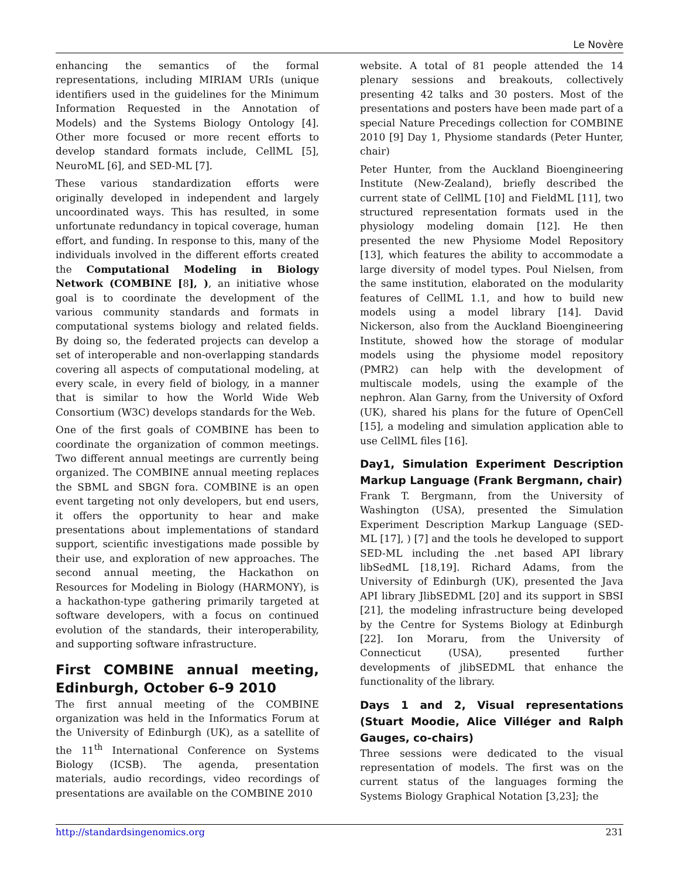Le Novère
enhancing the semantics of the formal representations, including MIRIAM URIs (unique identifiers used in the guidelines for the Minimum Information Requested in the Annotation of Models) and the Systems Biology Ontology [4]. Other more focused or more recent efforts to develop standard formats include, CellML [5], NeuroML [6], and SED-ML [7].
These various standardization efforts were originally developed in independent and largely uncoordinated ways. This has resulted, in some unfortunate redundancy in topical coverage, human effort, and funding. In response to this, many of the individuals involved in the different efforts created the Computational Modeling in Biology Network (COMBINE [8], ), an initiative whose goal is to coordinate the development of the various community standards and formats in computational systems biology and related fields. By doing so, the federated projects can develop a set of interoperable and non-overlapping standards covering all aspects of computational modeling, at every scale, in every field of biology, in a manner that is similar to how the World Wide Web Consortium (W3C) develops standards for the Web.
One of the first goals of COMBINE has been to coordinate the organization of common meetings. Two different annual meetings are currently being organized. The COMBINE annual meeting replaces the SBML and SBGN fora. COMBINE is an open event targeting not only developers, but end users, it offers the opportunity to hear and make presentations about implementations of standard support, scientific investigations made possible by their use, and exploration of new approaches. The second annual meeting, the Hackathon on Resources for Modeling in Biology (HARMONY), is a hackathon-type gathering primarily targeted at software developers, with a focus on continued evolution of the standards, their interoperability, and supporting software infrastructure.
First COMBINE annual meeting, Edinburgh, October 6–9 2010
The first annual meeting of the COMBINE organization was held in the Informatics Forum at the University of Edinburgh (UK), as a satellite of the 11<sup>th</sup> International Conference on Systems Biology (ICSB). The agenda, presentation materials, audio recordings, video recordings of presentations are available on the COMBINE 2010
website. A total of 81 people attended the 14 plenary sessions and breakouts, collectively presenting 42 talks and 30 posters. Most of the presentations and posters have been made part of a special Nature Precedings collection for COMBINE 2010 [9] Day 1, Physiome standards (Peter Hunter, chair)
Peter Hunter, from the Auckland Bioengineering Institute (New-Zealand), briefly described the current state of CellML [10] and FieldML [11], two structured representation formats used in the physiology modeling domain [12]. He then presented the new Physiome Model Repository [13], which features the ability to accommodate a large diversity of model types. Poul Nielsen, from the same institution, elaborated on the modularity features of CellML 1.1, and how to build new models using a model library [14]. David Nickerson, also from the Auckland Bioengineering Institute, showed how the storage of modular models using the physiome model repository (PMR2) can help with the development of multiscale models, using the example of the nephron. Alan Garny, from the University of Oxford (UK), shared his plans for the future of OpenCell [15], a modeling and simulation application able to use CellML files [16].
Day1, Simulation Experiment Description Markup Language (Frank Bergmann, chair)
Frank T. Bergmann, from the University of Washington (USA), presented the Simulation Experiment Description Markup Language (SED-ML [17], ) [7] and the tools he developed to support SED-ML including the .net based API library libSedML [18,19]. Richard Adams, from the University of Edinburgh (UK), presented the Java API library JlibSEDML [20] and its support in SBSI [21], the modeling infrastructure being developed by the Centre for Systems Biology at Edinburgh [22]. Ion Moraru, from the University of Connecticut (USA), presented further developments of jlibSEDML that enhance the functionality of the library.
Days 1 and 2, Visual representations (Stuart Moodie, Alice Villéger and Ralph Gauges, co-chairs)
Three sessions were dedicated to the visual representation of models. The first was on the current status of the languages forming the Systems Biology Graphical Notation [3,23]; the
http://standardsingenomics.org 231